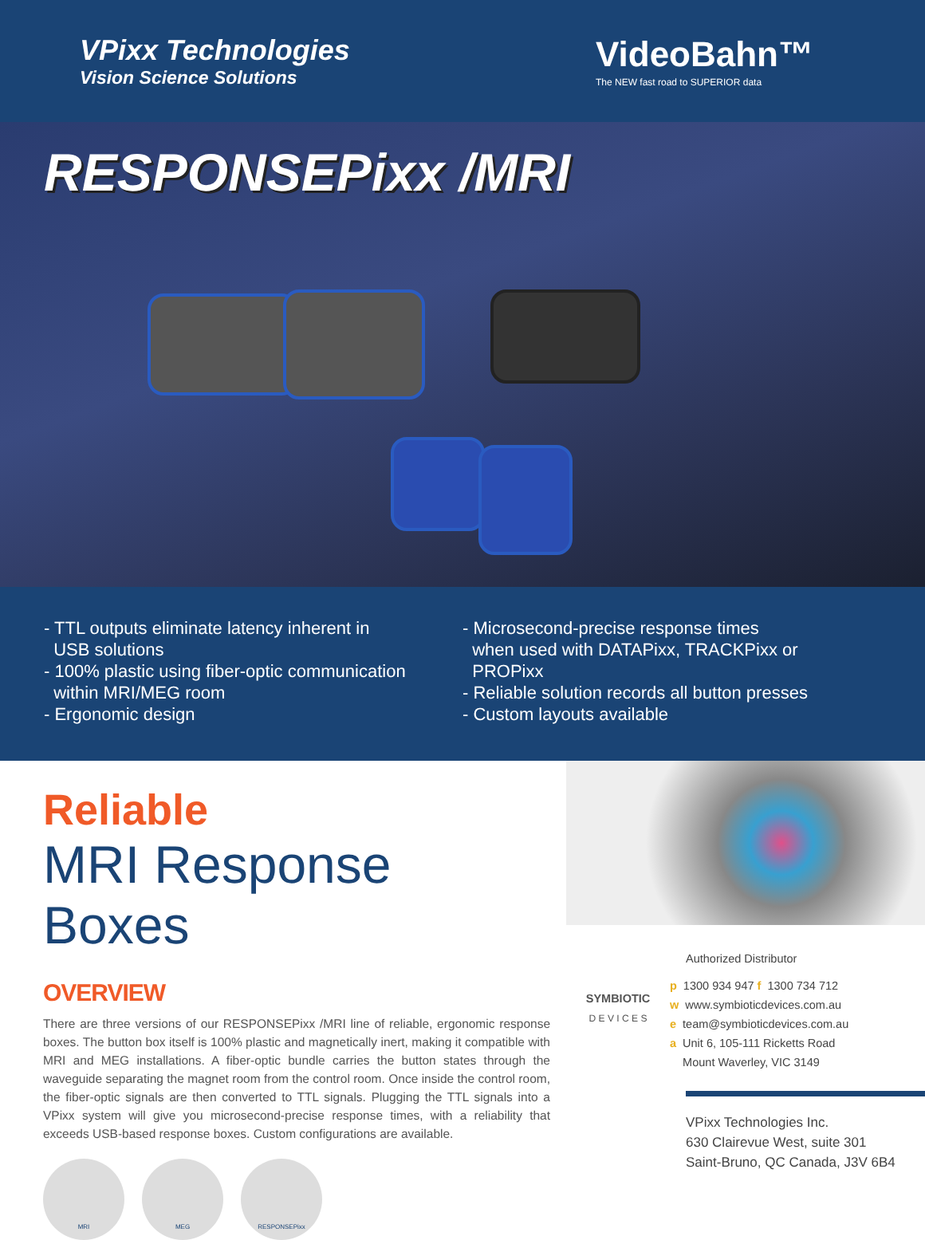VPixx Technologies
Vision Science Solutions
VideoBahn™
The NEW fast road to SUPERIOR data
RESPONSEPixx /MRI
- TTL outputs eliminate latency inherent in
USB solutions
- 100% plastic using fiber-optic communication
within MRI/MEG room
- Ergonomic design
- Microsecond-precise response times
when used with DATAPixx, TRACKPixx or
PROPixx
- Reliable solution records all button presses
- Custom layouts available
Reliable
MRI Response Boxes
OVERVIEW
There are three versions of our RESPONSEPixx /MRI line of reliable, ergonomic response boxes. The button box itself is 100% plastic and magnetically inert, making it compatible with MRI and MEG installations. A fiber-optic bundle carries the button states through the waveguide separating the magnet room from the control room. Once inside the control room, the fiber-optic signals are then converted to TTL signals. Plugging the TTL signals into a VPixx system will give you microsecond-precise response times, with a reliability that exceeds USB-based response boxes. Custom configurations are available.
MRI MEG RESPONSEPixx
SYMBIOTIC
D E V I C E S
Authorized Distributor
p 1300 934 947 f 1300 734 712
w www.symbioticdevices.com.au
e team@symbioticdevices.com.au
a Unit 6, 105-111 Ricketts Road
Mount Waverley, VIC 3149
VPixx Technologies Inc.
630 Clairevue West, suite 301
Saint-Bruno, QC Canada, J3V 6B4